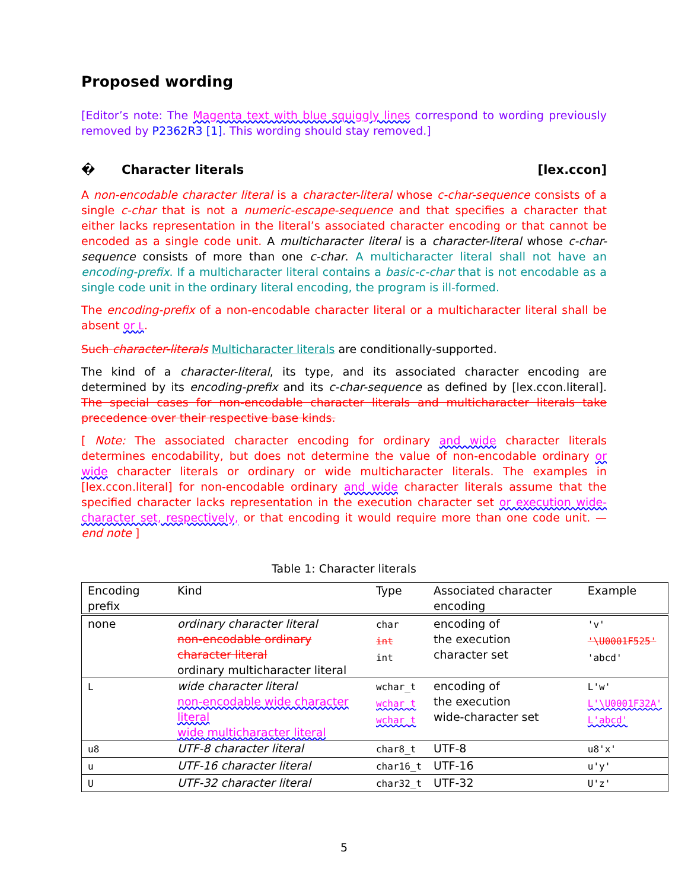Proposed wording
[Editor’s note: The Magenta text with blue squiggly lines correspond to wording previously removed by P2362R3 [1]. This wording should stay removed.]
� Character literals [lex.ccon]
A non-encodable character literal is a character-literal whose c-char-sequence consists of a single c-char that is not a numeric-escape-sequence and that specifies a character that either lacks representation in the literal’s associated character encoding or that cannot be encoded as a single code unit. A multicharacter literal is a character-literal whose c-char-sequence consists of more than one c-char. A multicharacter literal shall not have an encoding-prefix. If a multicharacter literal contains a basic-c-char that is not encodable as a single code unit in the ordinary literal encoding, the program is ill-formed.
The encoding-prefix of a non-encodable character literal or a multicharacter literal shall be absent or L.
Such character-literals Multicharacter literals are conditionally-supported.
The kind of a character-literal, its type, and its associated character encoding are determined by its encoding-prefix and its c-char-sequence as defined by [lex.ccon.literal]. The special cases for non-encodable character literals and multicharacter literals take precedence over their respective base kinds.
[ Note: The associated character encoding for ordinary and wide character literals determines encodability, but does not determine the value of non-encodable ordinary or wide character literals or ordinary or wide multicharacter literals. The examples in [lex.ccon.literal] for non-encodable ordinary and wide character literals assume that the specified character lacks representation in the execution character set or execution wide-character set, respectively, or that encoding it would require more than one code unit. — end note ]
Table 1: Character literals
| Encoding prefix | Kind | Type | Associated char­acter encoding | Example |
| --- | --- | --- | --- | --- |
| none | ordinary character literal non-encodable ordinary character literal ordinary multicharacter literal | char int int | encoding of the execution character set | 'v' '\U0001F525' 'abcd' |
| L | wide character literal non-encodable wide character literal wide multicharacter literal | wchar_t wchar_t wchar_t | encoding of the execution wide-character set | L'w' L'\U0001F32A' L'abcd' |
| u8 | UTF-8 character literal | char8_t | UTF-8 | u8'x' |
| u | UTF-16 character literal | char16_t | UTF-16 | u'y' |
| U | UTF-32 character literal | char32_t | UTF-32 | U'z' |
5